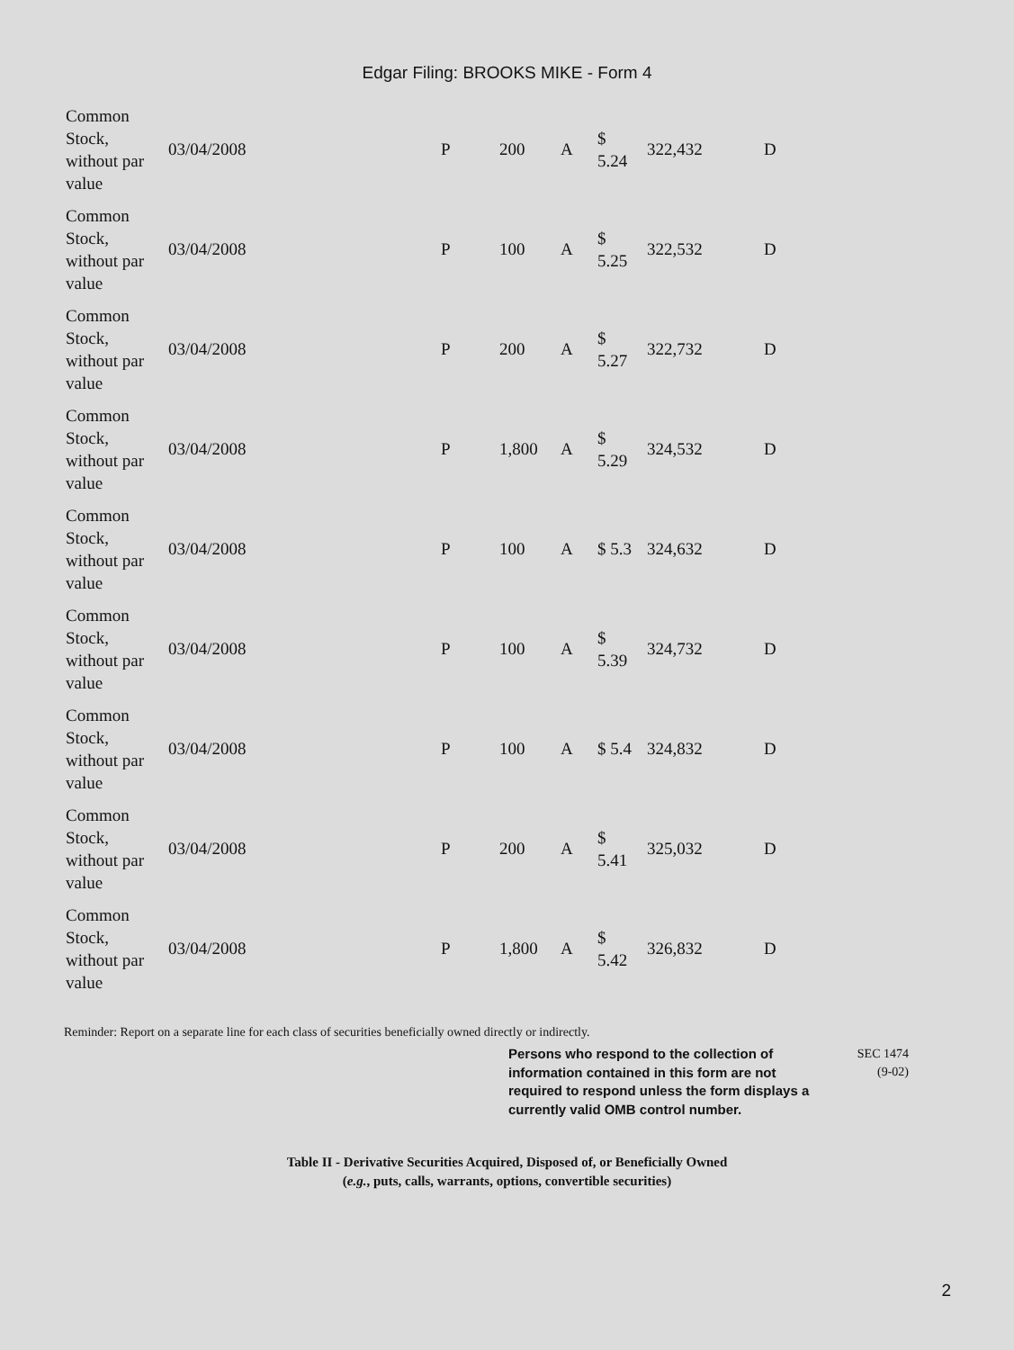Edgar Filing: BROOKS MIKE - Form 4
| Common Stock, without par value | 03/04/2008 | P | 200 | A | $ 5.24 | 322,432 | D |
| Common Stock, without par value | 03/04/2008 | P | 100 | A | $ 5.25 | 322,532 | D |
| Common Stock, without par value | 03/04/2008 | P | 200 | A | $ 5.27 | 322,732 | D |
| Common Stock, without par value | 03/04/2008 | P | 1,800 | A | $ 5.29 | 324,532 | D |
| Common Stock, without par value | 03/04/2008 | P | 100 | A | $ 5.3 | 324,632 | D |
| Common Stock, without par value | 03/04/2008 | P | 100 | A | $ 5.39 | 324,732 | D |
| Common Stock, without par value | 03/04/2008 | P | 100 | A | $ 5.4 | 324,832 | D |
| Common Stock, without par value | 03/04/2008 | P | 200 | A | $ 5.41 | 325,032 | D |
| Common Stock, without par value | 03/04/2008 | P | 1,800 | A | $ 5.42 | 326,832 | D |
Reminder: Report on a separate line for each class of securities beneficially owned directly or indirectly.
Persons who respond to the collection of information contained in this form are not required to respond unless the form displays a currently valid OMB control number.
SEC 1474
(9-02)
Table II - Derivative Securities Acquired, Disposed of, or Beneficially Owned
(e.g., puts, calls, warrants, options, convertible securities)
2